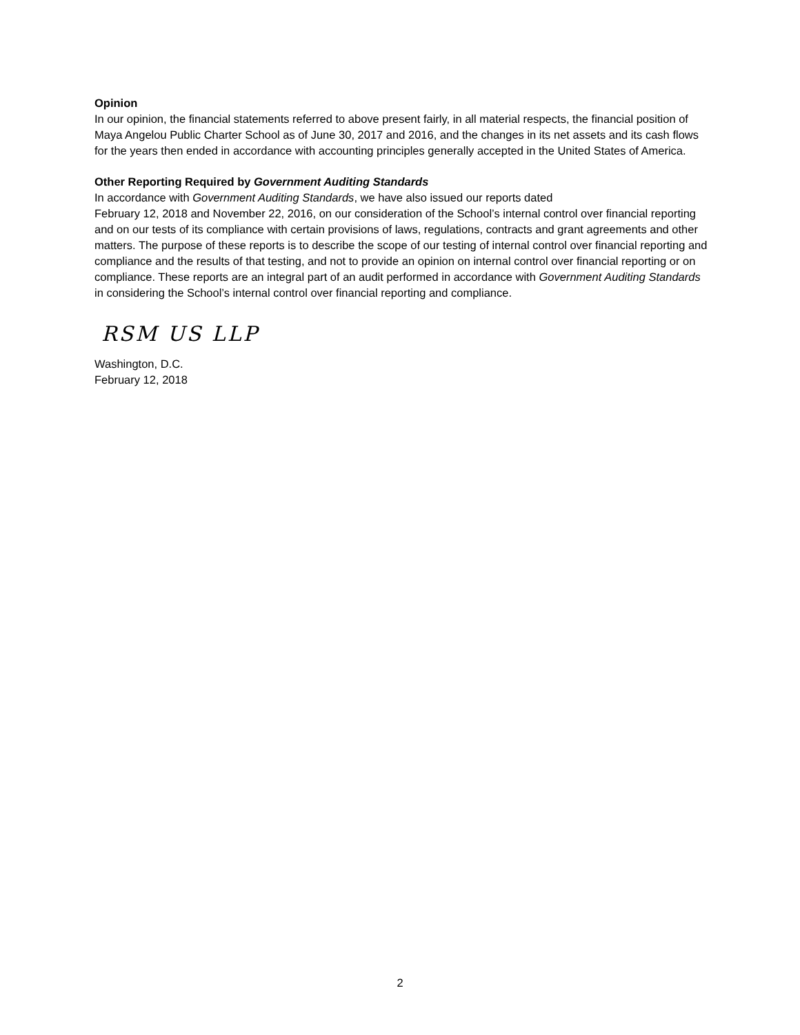Opinion
In our opinion, the financial statements referred to above present fairly, in all material respects, the financial position of Maya Angelou Public Charter School as of June 30, 2017 and 2016, and the changes in its net assets and its cash flows for the years then ended in accordance with accounting principles generally accepted in the United States of America.
Other Reporting Required by Government Auditing Standards
In accordance with Government Auditing Standards, we have also issued our reports dated
February 12, 2018 and November 22, 2016, on our consideration of the School’s internal control over financial reporting and on our tests of its compliance with certain provisions of laws, regulations, contracts and grant agreements and other matters. The purpose of these reports is to describe the scope of our testing of internal control over financial reporting and compliance and the results of that testing, and not to provide an opinion on internal control over financial reporting or on compliance. These reports are an integral part of an audit performed in accordance with Government Auditing Standards in considering the School’s internal control over financial reporting and compliance.
RSM US LLP
Washington, D.C.
February 12, 2018
2